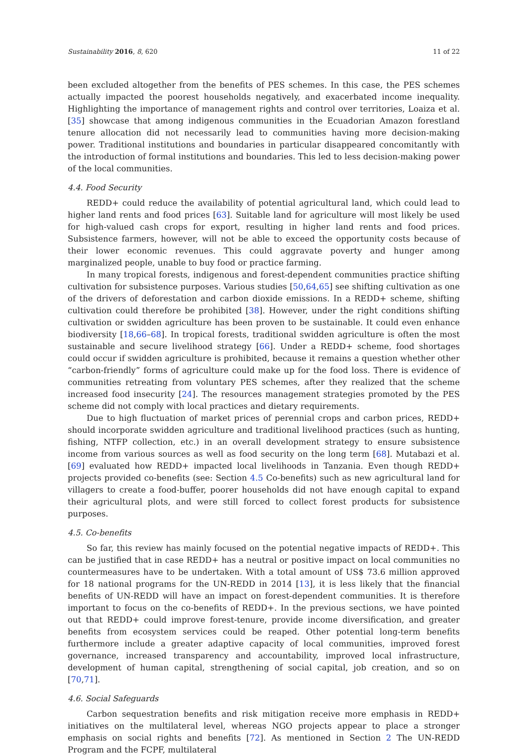Sustainability 2016, 8, 620 11 of 22
been excluded altogether from the benefits of PES schemes. In this case, the PES schemes actually impacted the poorest households negatively, and exacerbated income inequality. Highlighting the importance of management rights and control over territories, Loaiza et al. [35] showcase that among indigenous communities in the Ecuadorian Amazon forestland tenure allocation did not necessarily lead to communities having more decision-making power. Traditional institutions and boundaries in particular disappeared concomitantly with the introduction of formal institutions and boundaries. This led to less decision-making power of the local communities.
4.4. Food Security
REDD+ could reduce the availability of potential agricultural land, which could lead to higher land rents and food prices [63]. Suitable land for agriculture will most likely be used for high-valued cash crops for export, resulting in higher land rents and food prices. Subsistence farmers, however, will not be able to exceed the opportunity costs because of their lower economic revenues. This could aggravate poverty and hunger among marginalized people, unable to buy food or practice farming.
In many tropical forests, indigenous and forest-dependent communities practice shifting cultivation for subsistence purposes. Various studies [50,64,65] see shifting cultivation as one of the drivers of deforestation and carbon dioxide emissions. In a REDD+ scheme, shifting cultivation could therefore be prohibited [38]. However, under the right conditions shifting cultivation or swidden agriculture has been proven to be sustainable. It could even enhance biodiversity [18,66–68]. In tropical forests, traditional swidden agriculture is often the most sustainable and secure livelihood strategy [66]. Under a REDD+ scheme, food shortages could occur if swidden agriculture is prohibited, because it remains a question whether other “carbon-friendly” forms of agriculture could make up for the food loss. There is evidence of communities retreating from voluntary PES schemes, after they realized that the scheme increased food insecurity [24]. The resources management strategies promoted by the PES scheme did not comply with local practices and dietary requirements.
Due to high fluctuation of market prices of perennial crops and carbon prices, REDD+ should incorporate swidden agriculture and traditional livelihood practices (such as hunting, fishing, NTFP collection, etc.) in an overall development strategy to ensure subsistence income from various sources as well as food security on the long term [68]. Mutabazi et al. [69] evaluated how REDD+ impacted local livelihoods in Tanzania. Even though REDD+ projects provided co-benefits (see: Section 4.5 Co-benefits) such as new agricultural land for villagers to create a food-buffer, poorer households did not have enough capital to expand their agricultural plots, and were still forced to collect forest products for subsistence purposes.
4.5. Co-benefits
So far, this review has mainly focused on the potential negative impacts of REDD+. This can be justified that in case REDD+ has a neutral or positive impact on local communities no countermeasures have to be undertaken. With a total amount of US$ 73.6 million approved for 18 national programs for the UN-REDD in 2014 [13], it is less likely that the financial benefits of UN-REDD will have an impact on forest-dependent communities. It is therefore important to focus on the co-benefits of REDD+. In the previous sections, we have pointed out that REDD+ could improve forest-tenure, provide income diversification, and greater benefits from ecosystem services could be reaped. Other potential long-term benefits furthermore include a greater adaptive capacity of local communities, improved forest governance, increased transparency and accountability, improved local infrastructure, development of human capital, strengthening of social capital, job creation, and so on [70,71].
4.6. Social Safeguards
Carbon sequestration benefits and risk mitigation receive more emphasis in REDD+ initiatives on the multilateral level, whereas NGO projects appear to place a stronger emphasis on social rights and benefits [72]. As mentioned in Section 2 The UN-REDD Program and the FCPF, multilateral